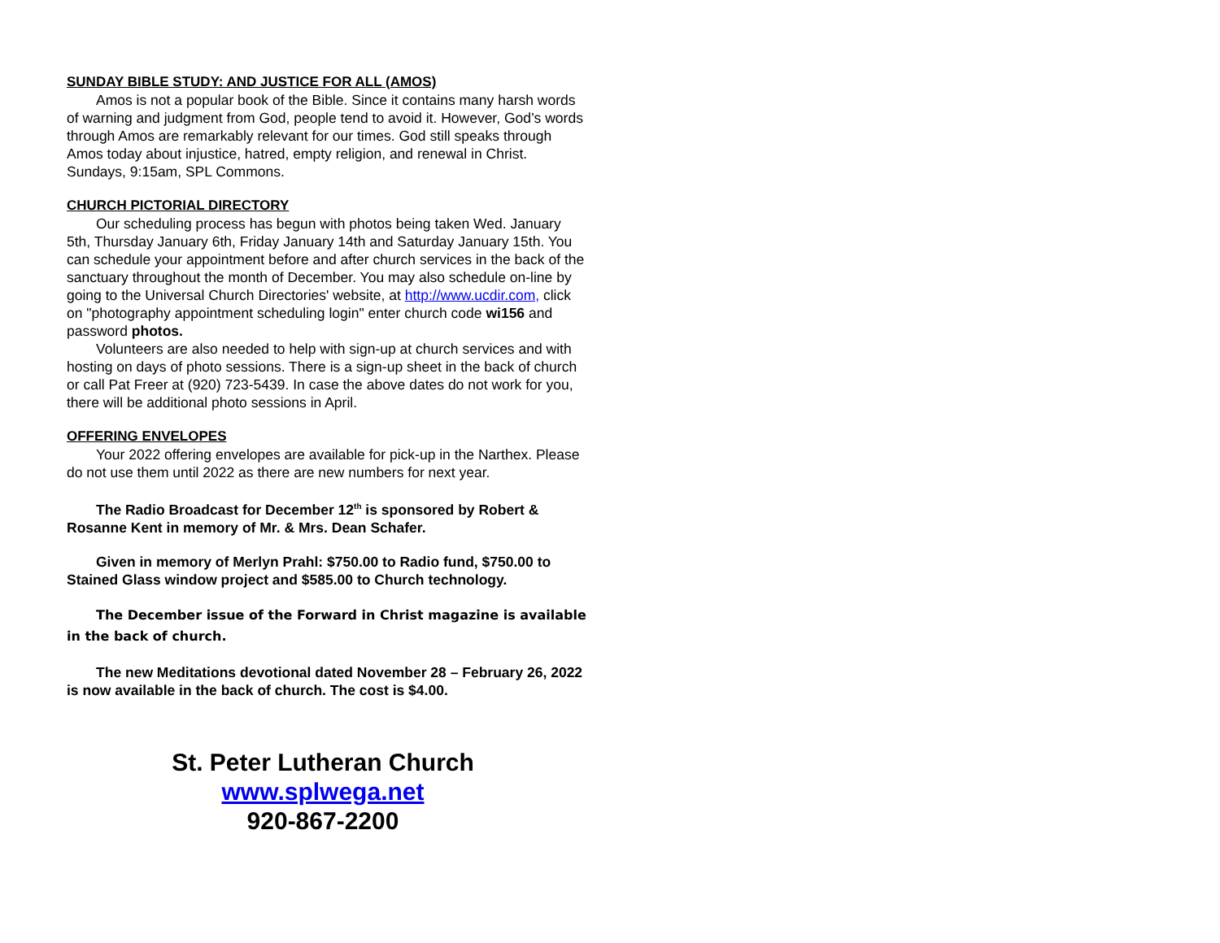SUNDAY BIBLE STUDY: AND JUSTICE FOR ALL (AMOS)
Amos is not a popular book of the Bible. Since it contains many harsh words of warning and judgment from God, people tend to avoid it. However, God’s words through Amos are remarkably relevant for our times. God still speaks through Amos today about injustice, hatred, empty religion, and renewal in Christ. Sundays, 9:15am, SPL Commons.
CHURCH PICTORIAL DIRECTORY
Our scheduling process has begun with photos being taken Wed. January 5th, Thursday January 6th, Friday January 14th and Saturday January 15th. You can schedule your appointment before and after church services in the back of the sanctuary throughout the month of December. You may also schedule on-line by going to the Universal Church Directories' website, at http://www.ucdir.com, click on "photography appointment scheduling login" enter church code wi156 and password photos.
Volunteers are also needed to help with sign-up at church services and with hosting on days of photo sessions. There is a sign-up sheet in the back of church or call Pat Freer at (920) 723-5439. In case the above dates do not work for you, there will be additional photo sessions in April.
OFFERING ENVELOPES
Your 2022 offering envelopes are available for pick-up in the Narthex. Please do not use them until 2022 as there are new numbers for next year.
The Radio Broadcast for December 12<sup>th</sup> is sponsored by Robert & Rosanne Kent in memory of Mr. & Mrs. Dean Schafer.
Given in memory of Merlyn Prahl: $750.00 to Radio fund, $750.00 to Stained Glass window project and $585.00 to Church technology.
The December issue of the Forward in Christ magazine is available in the back of church.
The new Meditations devotional dated November 28 – February 26, 2022 is now available in the back of church. The cost is $4.00.
St. Peter Lutheran Church
www.splwega.net
920-867-2200